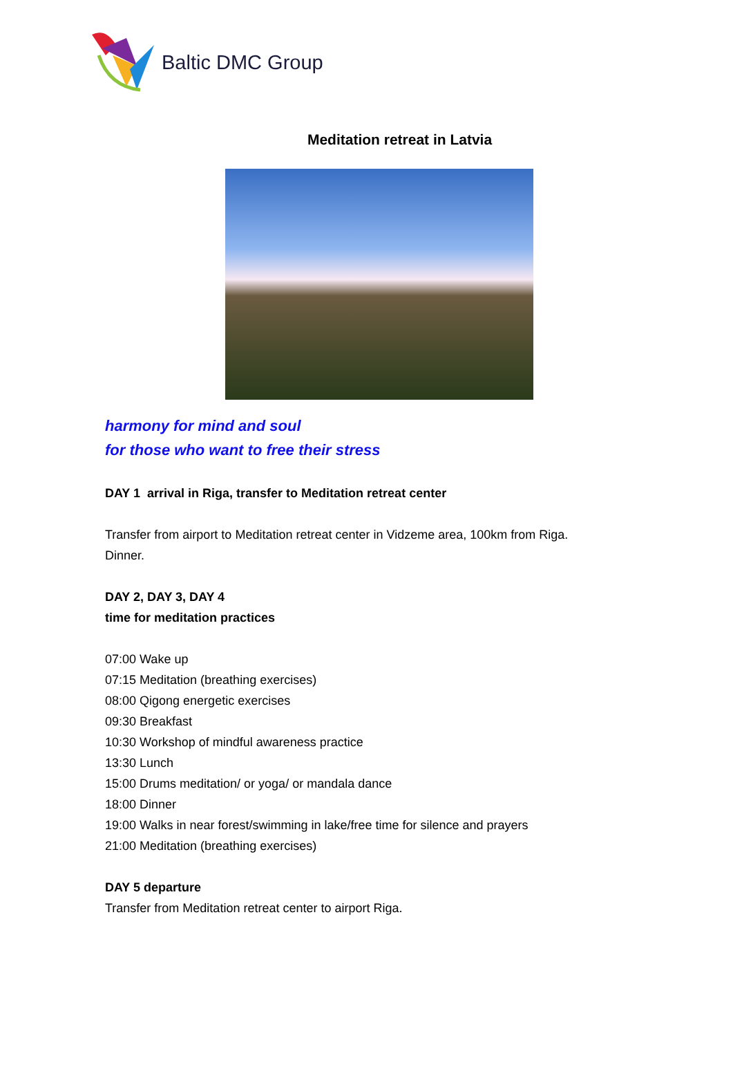Baltic DMC Group
Meditation retreat in Latvia
harmony for mind and soul
for those who want to free their stress
DAY 1 arrival in Riga, transfer to Meditation retreat center
Transfer from airport to Meditation retreat center in Vidzeme area, 100km from Riga.
Dinner.
DAY 2, DAY 3, DAY 4
time for meditation practices
07:00 Wake up
07:15 Meditation (breathing exercises)
08:00 Qigong energetic exercises
09:30 Breakfast
10:30 Workshop of mindful awareness practice
13:30 Lunch
15:00 Drums meditation/ or yoga/ or mandala dance
18:00 Dinner
19:00 Walks in near forest/swimming in lake/free time for silence and prayers
21:00 Meditation (breathing exercises)
DAY 5 departure
Transfer from Meditation retreat center to airport Riga.